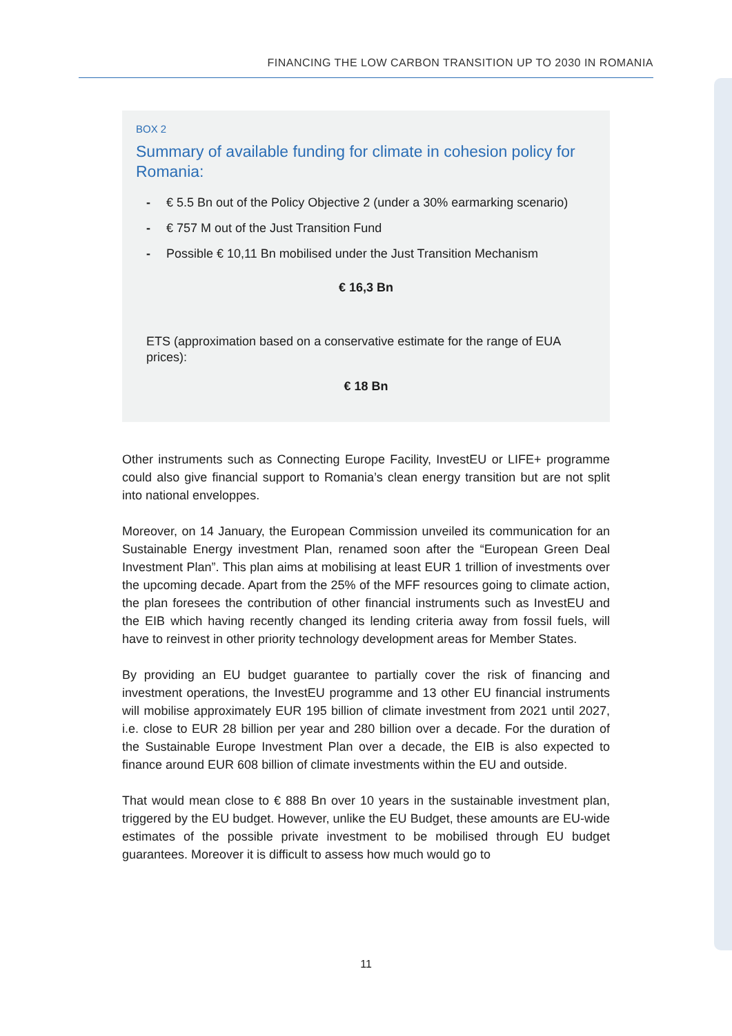FINANCING THE LOW CARBON TRANSITION UP TO 2030 IN ROMANIA
BOX 2
Summary of available funding for climate in cohesion policy for Romania:
- € 5.5 Bn out of the Policy Objective 2 (under a 30% earmarking scenario)
- € 757 M out of the Just Transition Fund
- Possible € 10,11 Bn mobilised under the Just Transition Mechanism
€ 16,3 Bn
ETS (approximation based on a conservative estimate for the range of EUA prices):
€ 18 Bn
Other instruments such as Connecting Europe Facility, InvestEU or LIFE+ programme could also give financial support to Romania’s clean energy transition but are not split into national enveloppes.
Moreover, on 14 January, the European Commission unveiled its communication for an Sustainable Energy investment Plan, renamed soon after the “European Green Deal Investment Plan”. This plan aims at mobilising at least EUR 1 trillion of investments over the upcoming decade. Apart from the 25% of the MFF resources going to climate action, the plan foresees the contribution of other financial instruments such as InvestEU and the EIB which having recently changed its lending criteria away from fossil fuels, will have to reinvest in other priority technology development areas for Member States.
By providing an EU budget guarantee to partially cover the risk of financing and investment operations, the InvestEU programme and 13 other EU financial instruments will mobilise approximately EUR 195 billion of climate investment from 2021 until 2027, i.e. close to EUR 28 billion per year and 280 billion over a decade. For the duration of the Sustainable Europe Investment Plan over a decade, the EIB is also expected to finance around EUR 608 billion of climate investments within the EU and outside.
That would mean close to € 888 Bn over 10 years in the sustainable investment plan, triggered by the EU budget. However, unlike the EU Budget, these amounts are EU-wide estimates of the possible private investment to be mobilised through EU budget guarantees. Moreover it is difficult to assess how much would go to
11